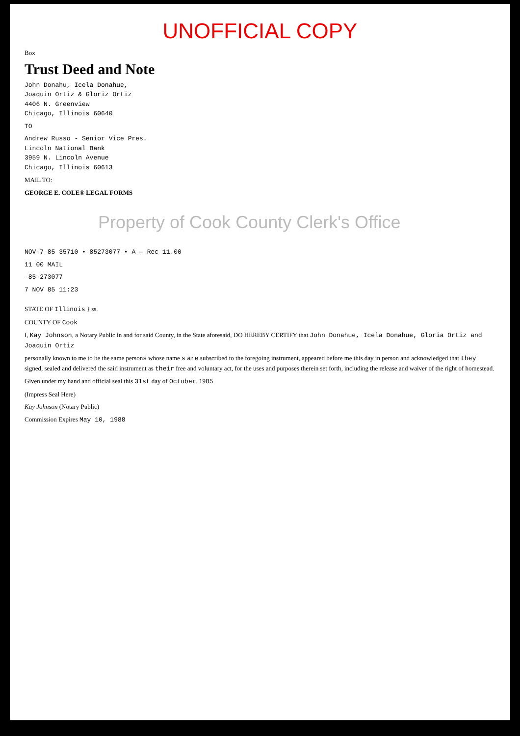UNOFFICIAL COPY
Box
Trust Deed and Note
John Donahu, Icela Donahue,
Joaquin Ortiz & Gloriz Ortiz
4406 N. Greenview
Chicago, Illinois 60640
TO
Andrew Russo - Senior Vice Pres.
Lincoln National Bank
3959 N. Lincoln Avenue
Chicago, Illinois 60613
MAIL TO:
GEORGE E. COLE® LEGAL FORMS
Property of Cook County Clerk's Office
NOV-7-85 35710 • 85273077 • A — Rec 11.00
11 00 MAIL
-85-273077
7 NOV 85 11:23
STATE OF Illinois } ss.
COUNTY OF Cook
I, Kay Johnson, a Notary Public in and for said County, in the State aforesaid, DO HEREBY CERTIFY that John Donahue, Icela Donahue, Gloria Ortiz and Joaquin Ortiz
personally known to me to be the same persons whose name s are subscribed to the foregoing instrument, appeared before me this day in person and acknowledged that they signed, sealed and delivered the said instrument as their free and voluntary act, for the uses and purposes therein set forth, including the release and waiver of the right of homestead.
Given under my hand and official seal this 31st day of October, 1985
(Impress Seal Here)
Kay Johnson (Notary Public)
Commission Expires May 10, 1988